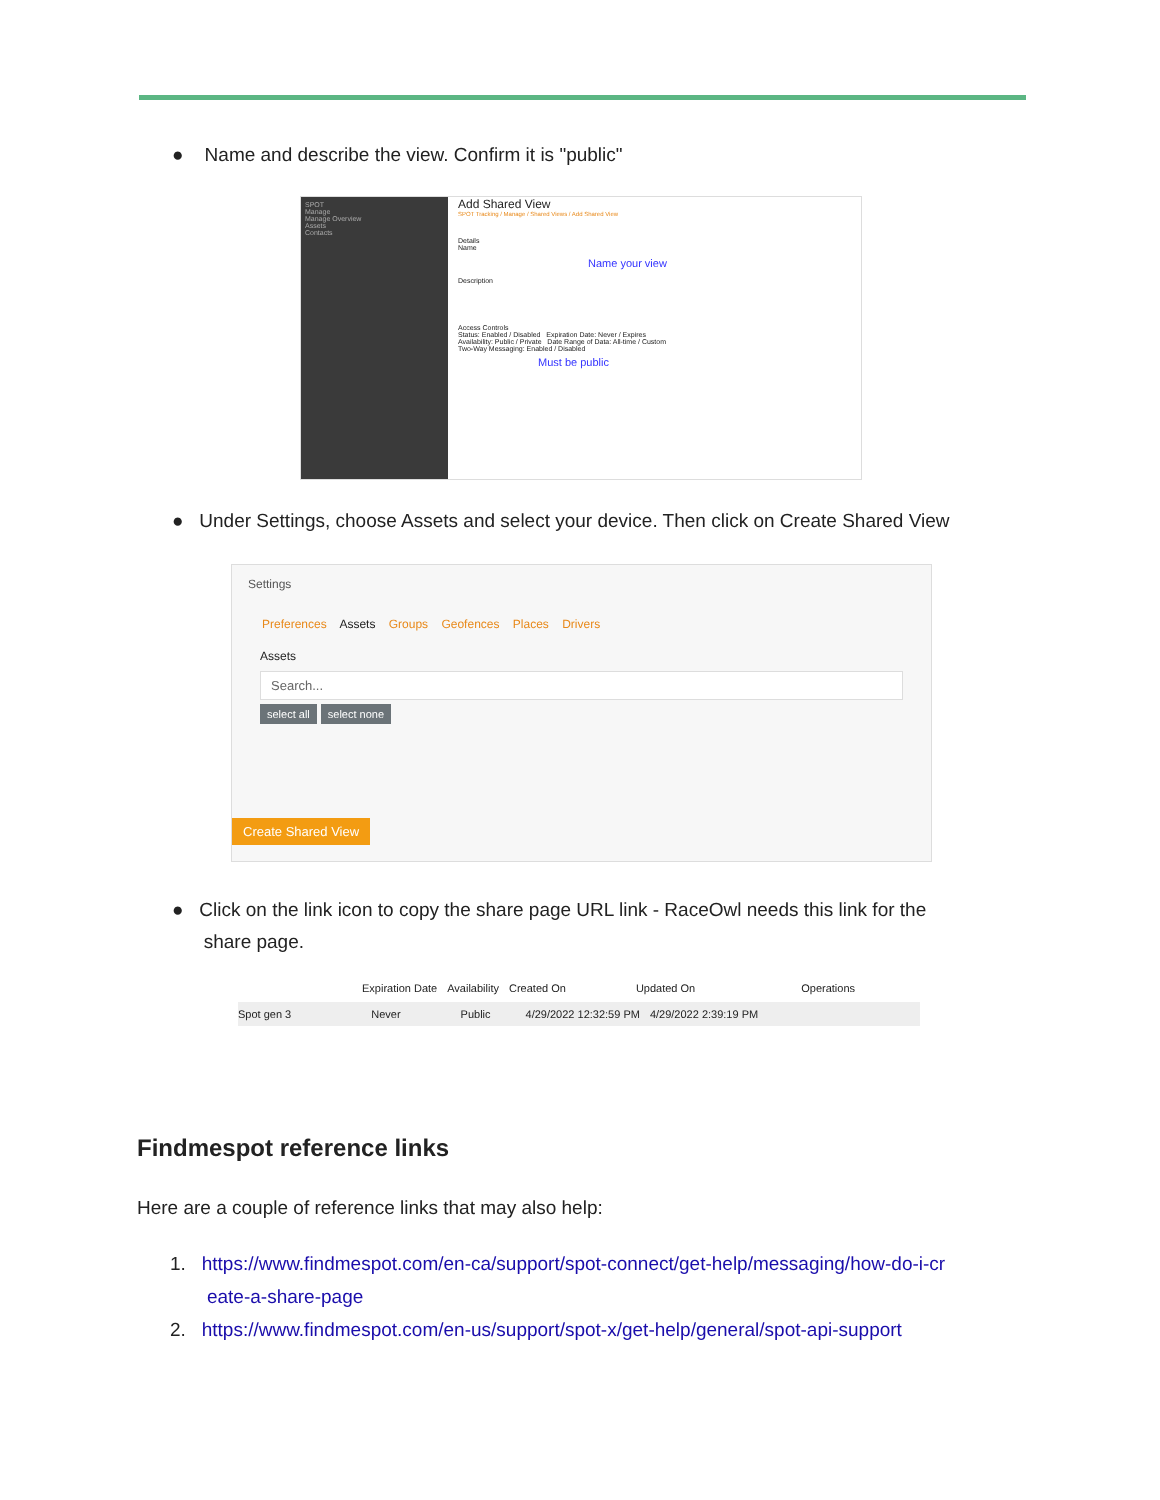● Name and describe the view. Confirm it is "public"
SPOT
Manage
Manage Overview
Assets
Contacts
Add Shared View
SPOT Tracking / Manage / Shared Views / Add Shared View
Details
Name
Name your view
Description
Access Controls
Status: Enabled / Disabled Expiration Date: Never / Expires
Availability: Public / Private Date Range of Data: All-time / Custom
Two-Way Messaging: Enabled / Disabled
Must be public
● Under Settings, choose Assets and select your device. Then click on Create Shared View
Settings
Preferences Assets Groups Geofences Places Drivers
Assets
Search...
select all select none
Create Shared View
● Click on the link icon to copy the share page URL link - RaceOwl needs this link for the
share page.
Expiration Date Availability Created On Updated On Operations
Spot gen 3 Never Public 4/29/2022 12:32:59 PM 4/29/2022 2:39:19 PM
Findmespot reference links
Here are a couple of reference links that may also help:
1. https://www.findmespot.com/en-ca/support/spot-connect/get-help/messaging/how-do-i-cr
eate-a-share-page
2. https://www.findmespot.com/en-us/support/spot-x/get-help/general/spot-api-support